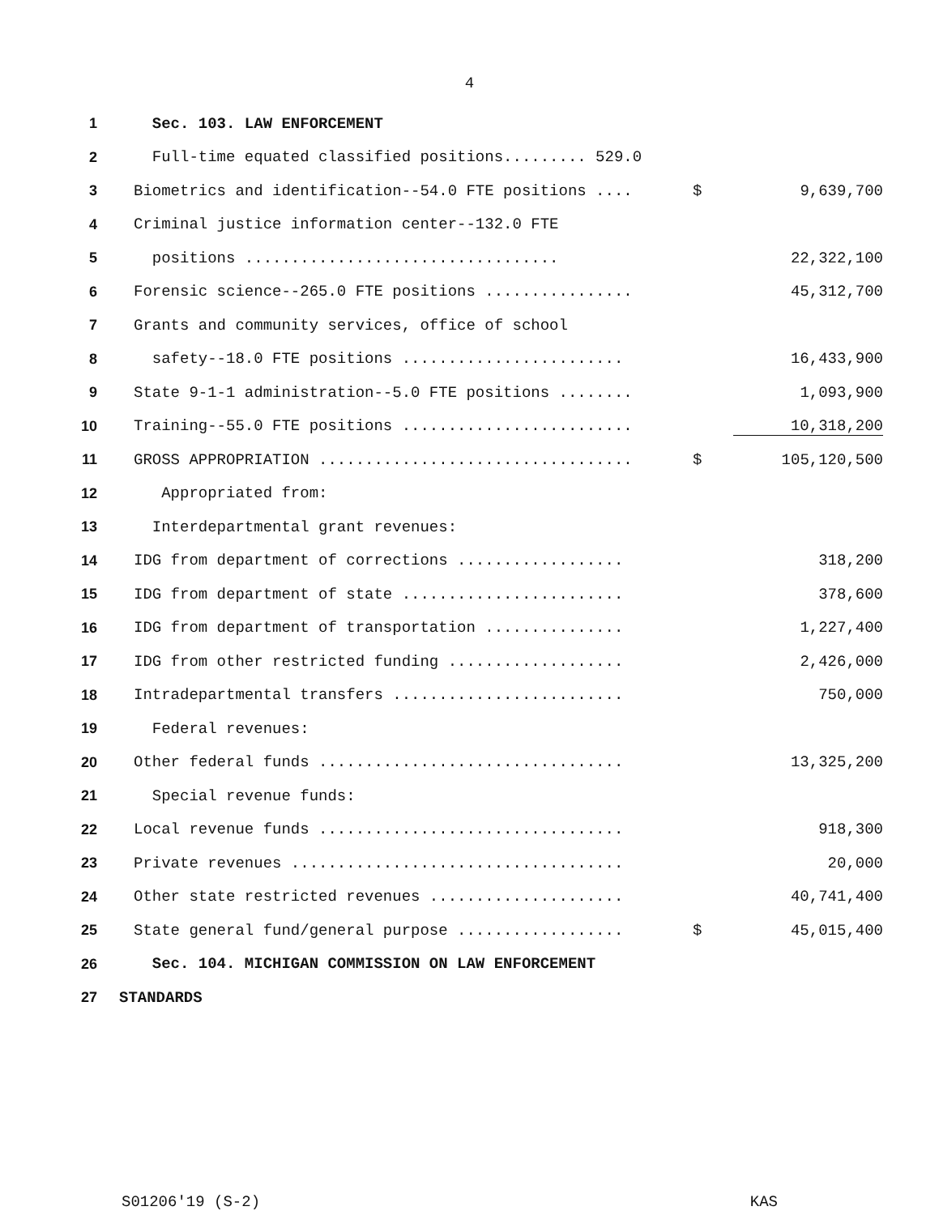4
| 1 | Sec. 103. LAW ENFORCEMENT | | |
| 2 | Full-time equated classified positions......... 529.0 | | |
| 3 | Biometrics and identification--54.0 FTE positions .... | $ | 9,639,700 |
| 4 | Criminal justice information center--132.0 FTE | | |
| 5 | positions .................................. | | 22,322,100 |
| 6 | Forensic science--265.0 FTE positions ................ | | 45,312,700 |
| 7 | Grants and community services, office of school | | |
| 8 | safety--18.0 FTE positions ........................ | | 16,433,900 |
| 9 | State 9-1-1 administration--5.0 FTE positions ........ | | 1,093,900 |
| 10 | Training--55.0 FTE positions ......................... | | 10,318,200 |
| 11 | GROSS APPROPRIATION .................................. | $ | 105,120,500 |
| 12 | Appropriated from: | | |
| 13 | Interdepartmental grant revenues: | | |
| 14 | IDG from department of corrections .................. | | 318,200 |
| 15 | IDG from department of state ........................ | | 378,600 |
| 16 | IDG from department of transportation ............... | | 1,227,400 |
| 17 | IDG from other restricted funding ................... | | 2,426,000 |
| 18 | Intradepartmental transfers ......................... | | 750,000 |
| 19 | Federal revenues: | | |
| 20 | Other federal funds ................................. | | 13,325,200 |
| 21 | Special revenue funds: | | |
| 22 | Local revenue funds ................................. | | 918,300 |
| 23 | Private revenues .................................... | | 20,000 |
| 24 | Other state restricted revenues ..................... | | 40,741,400 |
| 25 | State general fund/general purpose .................. | $ | 45,015,400 |
| 26 | Sec. 104. MICHIGAN COMMISSION ON LAW ENFORCEMENT | | |
| 27 | STANDARDS | | |
S01206'19 (S-2) KAS